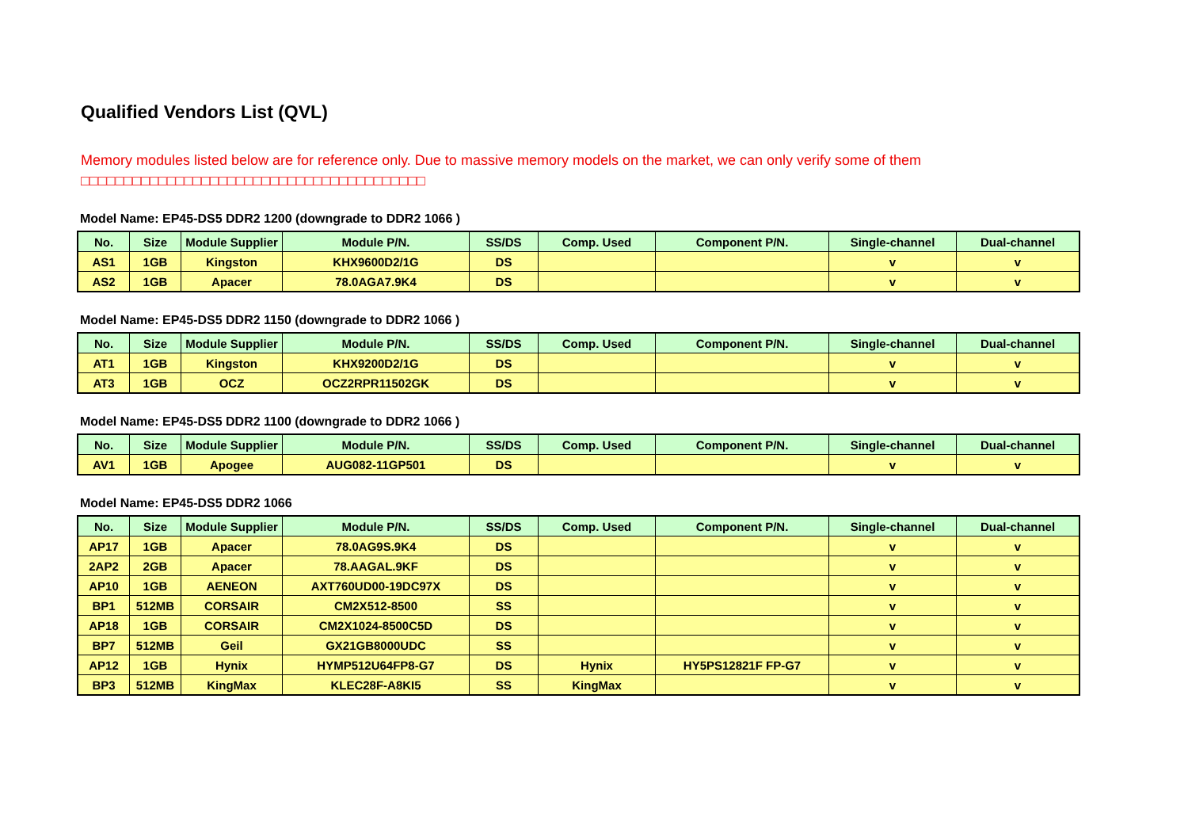Qualified Vendors List (QVL)
Memory modules listed below are for reference only. Due to massive memory models on the market, we can only verify some of them
□□□□□□□□□□□□□□□□□□□□□□□□□□□□□□□□□□□□□□□□
Model Name: EP45-DS5 DDR2 1200 (downgrade to DDR2 1066 )
| No. | Size | Module Supplier | Module P/N. | SS/DS | Comp. Used | Component P/N. | Single-channel | Dual-channel |
| --- | --- | --- | --- | --- | --- | --- | --- | --- |
| AS1 | 1GB | Kingston | KHX9600D2/1G | DS | | | v | v |
| AS2 | 1GB | Apacer | 78.0AGA7.9K4 | DS | | | v | v |
Model Name: EP45-DS5 DDR2 1150 (downgrade to DDR2 1066 )
| No. | Size | Module Supplier | Module P/N. | SS/DS | Comp. Used | Component P/N. | Single-channel | Dual-channel |
| --- | --- | --- | --- | --- | --- | --- | --- | --- |
| AT1 | 1GB | Kingston | KHX9200D2/1G | DS | | | v | v |
| AT3 | 1GB | OCZ | OCZ2RPR11502GK | DS | | | v | v |
Model Name: EP45-DS5 DDR2 1100 (downgrade to DDR2 1066 )
| No. | Size | Module Supplier | Module P/N. | SS/DS | Comp. Used | Component P/N. | Single-channel | Dual-channel |
| --- | --- | --- | --- | --- | --- | --- | --- | --- |
| AV1 | 1GB | Apogee | AUG082-11GP501 | DS | | | v | v |
Model Name: EP45-DS5 DDR2 1066
| No. | Size | Module Supplier | Module P/N. | SS/DS | Comp. Used | Component P/N. | Single-channel | Dual-channel |
| --- | --- | --- | --- | --- | --- | --- | --- | --- |
| AP17 | 1GB | Apacer | 78.0AG9S.9K4 | DS | | | v | v |
| 2AP2 | 2GB | Apacer | 78.AAGAL.9KF | DS | | | v | v |
| AP10 | 1GB | AENEON | AXT760UD00-19DC97X | DS | | | v | v |
| BP1 | 512MB | CORSAIR | CM2X512-8500 | SS | | | v | v |
| AP18 | 1GB | CORSAIR | CM2X1024-8500C5D | DS | | | v | v |
| BP7 | 512MB | Geil | GX21GB8000UDC | SS | | | v | v |
| AP12 | 1GB | Hynix | HYMP512U64FP8-G7 | DS | Hynix | HY5PS12821F FP-G7 | v | v |
| BP3 | 512MB | KingMax | KLEC28F-A8KI5 | SS | KingMax | | v | v |